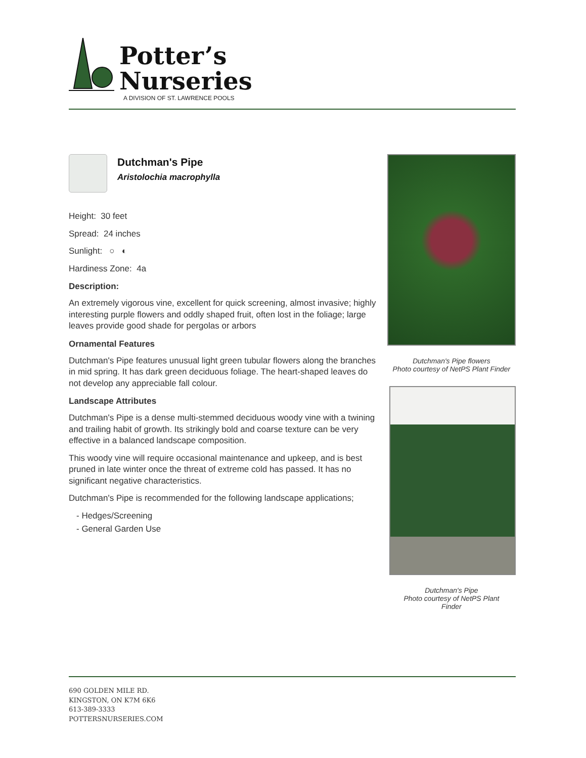Potter’s
Nurseries
A DIVISION OF ST. LAWRENCE POOLS
Dutchman's Pipe
Aristolochia macrophylla
Height: 30 feet
Spread: 24 inches
Sunlight: ○ ◐
Hardiness Zone: 4a
Description:
An extremely vigorous vine, excellent for quick screening, almost invasive; highly interesting purple flowers and oddly shaped fruit, often lost in the foliage; large leaves provide good shade for pergolas or arbors
Ornamental Features
Dutchman's Pipe features unusual light green tubular flowers along the branches in mid spring. It has dark green deciduous foliage. The heart-shaped leaves do not develop any appreciable fall colour.
Landscape Attributes
Dutchman's Pipe is a dense multi-stemmed deciduous woody vine with a twining and trailing habit of growth. Its strikingly bold and coarse texture can be very effective in a balanced landscape composition.
This woody vine will require occasional maintenance and upkeep, and is best pruned in late winter once the threat of extreme cold has passed. It has no significant negative characteristics.
Dutchman's Pipe is recommended for the following landscape applications;
- Hedges/Screening
- General Garden Use
Dutchman's Pipe flowers
Photo courtesy of NetPS Plant Finder
Dutchman's Pipe
Photo courtesy of NetPS Plant
Finder
690 GOLDEN MILE RD.
KINGSTON, ON K7M 6K6
613-389-3333
POTTERSNURSERIES.COM